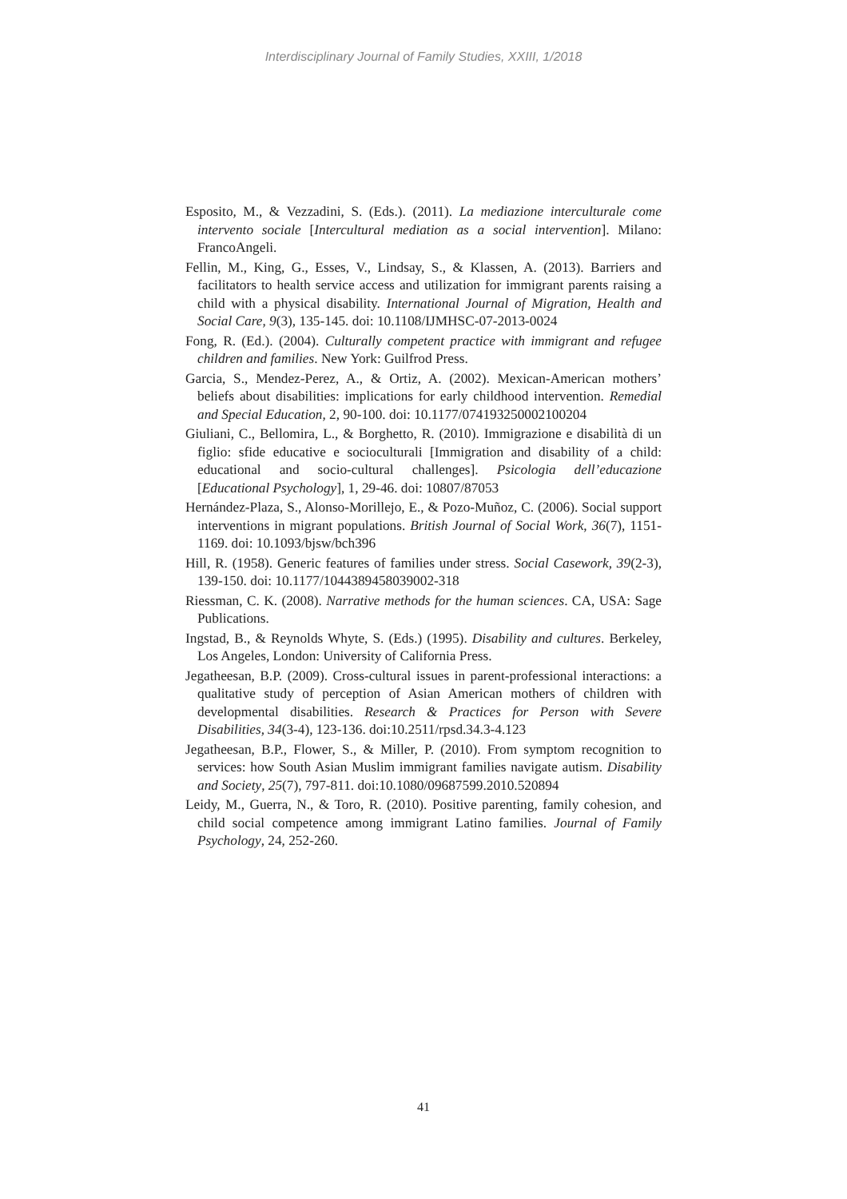Interdisciplinary Journal of Family Studies, XXIII, 1/2018
Esposito, M., & Vezzadini, S. (Eds.). (2011). La mediazione interculturale come intervento sociale [Intercultural mediation as a social intervention]. Milano: FrancoAngeli.
Fellin, M., King, G., Esses, V., Lindsay, S., & Klassen, A. (2013). Barriers and facilitators to health service access and utilization for immigrant parents raising a child with a physical disability. International Journal of Migration, Health and Social Care, 9(3), 135-145. doi: 10.1108/IJMHSC-07-2013-0024
Fong, R. (Ed.). (2004). Culturally competent practice with immigrant and refugee children and families. New York: Guilfrod Press.
Garcia, S., Mendez-Perez, A., & Ortiz, A. (2002). Mexican-American mothers’ beliefs about disabilities: implications for early childhood intervention. Remedial and Special Education, 2, 90-100. doi: 10.1177/074193250002100204
Giuliani, C., Bellomira, L., & Borghetto, R. (2010). Immigrazione e disabilità di un figlio: sfide educative e socioculturali [Immigration and disability of a child: educational and socio-cultural challenges]. Psicologia dell’educazione [Educational Psychology], 1, 29-46. doi: 10807/87053
Hernández-Plaza, S., Alonso-Morillejo, E., & Pozo-Muñoz, C. (2006). Social support interventions in migrant populations. British Journal of Social Work, 36(7), 1151-1169. doi: 10.1093/bjsw/bch396
Hill, R. (1958). Generic features of families under stress. Social Casework, 39(2-3), 139-150. doi: 10.1177/1044389458039002-318
Riessman, C. K. (2008). Narrative methods for the human sciences. CA, USA: Sage Publications.
Ingstad, B., & Reynolds Whyte, S. (Eds.) (1995). Disability and cultures. Berkeley, Los Angeles, London: University of California Press.
Jegatheesan, B.P. (2009). Cross-cultural issues in parent-professional interactions: a qualitative study of perception of Asian American mothers of children with developmental disabilities. Research & Practices for Person with Severe Disabilities, 34(3-4), 123-136. doi:10.2511/rpsd.34.3-4.123
Jegatheesan, B.P., Flower, S., & Miller, P. (2010). From symptom recognition to services: how South Asian Muslim immigrant families navigate autism. Disability and Society, 25(7), 797-811. doi:10.1080/09687599.2010.520894
Leidy, M., Guerra, N., & Toro, R. (2010). Positive parenting, family cohesion, and child social competence among immigrant Latino families. Journal of Family Psychology, 24, 252-260.
41